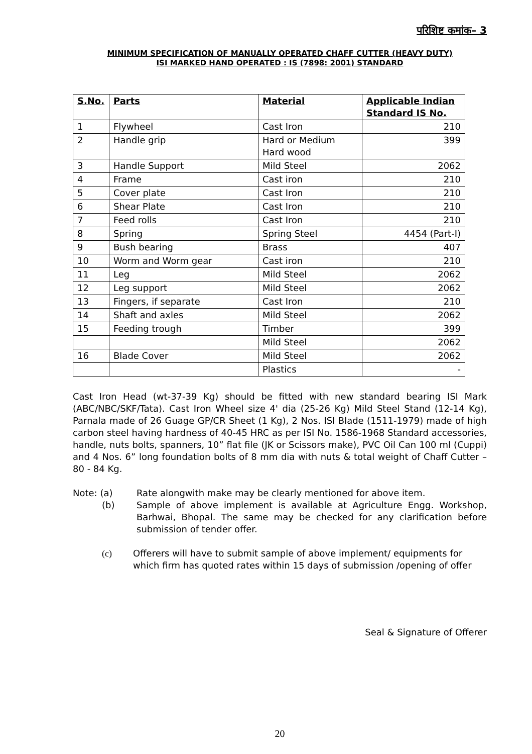परिशिष्ट कमांक– 3
MINIMUM SPECIFICATION OF MANUALLY OPERATED CHAFF CUTTER (HEAVY DUTY)
ISI MARKED HAND OPERATED : IS (7898: 2001) STANDARD
| S.No. | Parts | Material | Applicable Indian Standard IS No. |
| --- | --- | --- | --- |
| 1 | Flywheel | Cast Iron | 210 |
| 2 | Handle grip | Hard or Medium Hard wood | 399 |
| 3 | Handle Support | Mild Steel | 2062 |
| 4 | Frame | Cast iron | 210 |
| 5 | Cover plate | Cast Iron | 210 |
| 6 | Shear Plate | Cast Iron | 210 |
| 7 | Feed rolls | Cast Iron | 210 |
| 8 | Spring | Spring Steel | 4454 (Part-I) |
| 9 | Bush bearing | Brass | 407 |
| 10 | Worm and Worm gear | Cast iron | 210 |
| 11 | Leg | Mild Steel | 2062 |
| 12 | Leg support | Mild Steel | 2062 |
| 13 | Fingers, if separate | Cast Iron | 210 |
| 14 | Shaft and axles | Mild Steel | 2062 |
| 15 | Feeding trough | Timber | 399 |
| | | Mild Steel | 2062 |
| 16 | Blade Cover | Mild Steel | 2062 |
| | | Plastics | - |
Cast Iron Head (wt-37-39 Kg) should be fitted with new standard bearing ISI Mark (ABC/NBC/SKF/Tata). Cast Iron Wheel size 4' dia (25-26 Kg) Mild Steel Stand (12-14 Kg), Parnala made of 26 Guage GP/CR Sheet (1 Kg), 2 Nos. ISI Blade (1511-1979) made of high carbon steel having hardness of 40-45 HRC as per ISI No. 1586-1968 Standard accessories, handle, nuts bolts, spanners, 10” flat file (JK or Scissors make), PVC Oil Can 100 ml (Cuppi) and 4 Nos. 6” long foundation bolts of 8 mm dia with nuts & total weight of Chaff Cutter – 80 - 84 Kg.
Note: (a) Rate alongwith make may be clearly mentioned for above item.
(b) Sample of above implement is available at Agriculture Engg. Workshop, Barhwai, Bhopal. The same may be checked for any clarification before submission of tender offer.
(c) Offerers will have to submit sample of above implement/ equipments for which firm has quoted rates within 15 days of submission /opening of offer
Seal & Signature of Offerer
20